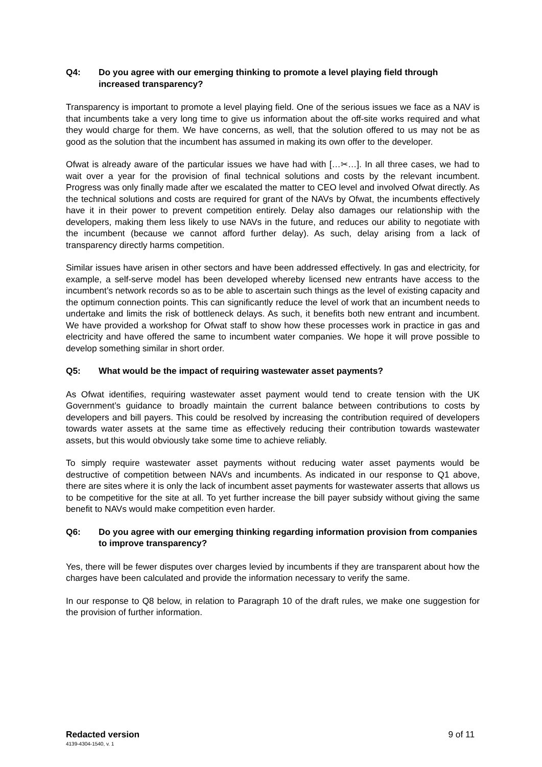Q4: Do you agree with our emerging thinking to promote a level playing field through increased transparency?
Transparency is important to promote a level playing field. One of the serious issues we face as a NAV is that incumbents take a very long time to give us information about the off-site works required and what they would charge for them. We have concerns, as well, that the solution offered to us may not be as good as the solution that the incumbent has assumed in making its own offer to the developer.
Ofwat is already aware of the particular issues we have had with […✂…]. In all three cases, we had to wait over a year for the provision of final technical solutions and costs by the relevant incumbent. Progress was only finally made after we escalated the matter to CEO level and involved Ofwat directly. As the technical solutions and costs are required for grant of the NAVs by Ofwat, the incumbents effectively have it in their power to prevent competition entirely. Delay also damages our relationship with the developers, making them less likely to use NAVs in the future, and reduces our ability to negotiate with the incumbent (because we cannot afford further delay). As such, delay arising from a lack of transparency directly harms competition.
Similar issues have arisen in other sectors and have been addressed effectively. In gas and electricity, for example, a self-serve model has been developed whereby licensed new entrants have access to the incumbent’s network records so as to be able to ascertain such things as the level of existing capacity and the optimum connection points. This can significantly reduce the level of work that an incumbent needs to undertake and limits the risk of bottleneck delays. As such, it benefits both new entrant and incumbent. We have provided a workshop for Ofwat staff to show how these processes work in practice in gas and electricity and have offered the same to incumbent water companies. We hope it will prove possible to develop something similar in short order.
Q5: What would be the impact of requiring wastewater asset payments?
As Ofwat identifies, requiring wastewater asset payment would tend to create tension with the UK Government’s guidance to broadly maintain the current balance between contributions to costs by developers and bill payers. This could be resolved by increasing the contribution required of developers towards water assets at the same time as effectively reducing their contribution towards wastewater assets, but this would obviously take some time to achieve reliably.
To simply require wastewater asset payments without reducing water asset payments would be destructive of competition between NAVs and incumbents. As indicated in our response to Q1 above, there are sites where it is only the lack of incumbent asset payments for wastewater asserts that allows us to be competitive for the site at all. To yet further increase the bill payer subsidy without giving the same benefit to NAVs would make competition even harder.
Q6: Do you agree with our emerging thinking regarding information provision from companies to improve transparency?
Yes, there will be fewer disputes over charges levied by incumbents if they are transparent about how the charges have been calculated and provide the information necessary to verify the same.
In our response to Q8 below, in relation to Paragraph 10 of the draft rules, we make one suggestion for the provision of further information.
Redacted version 9 of 11
4139-4304-1540, v. 1